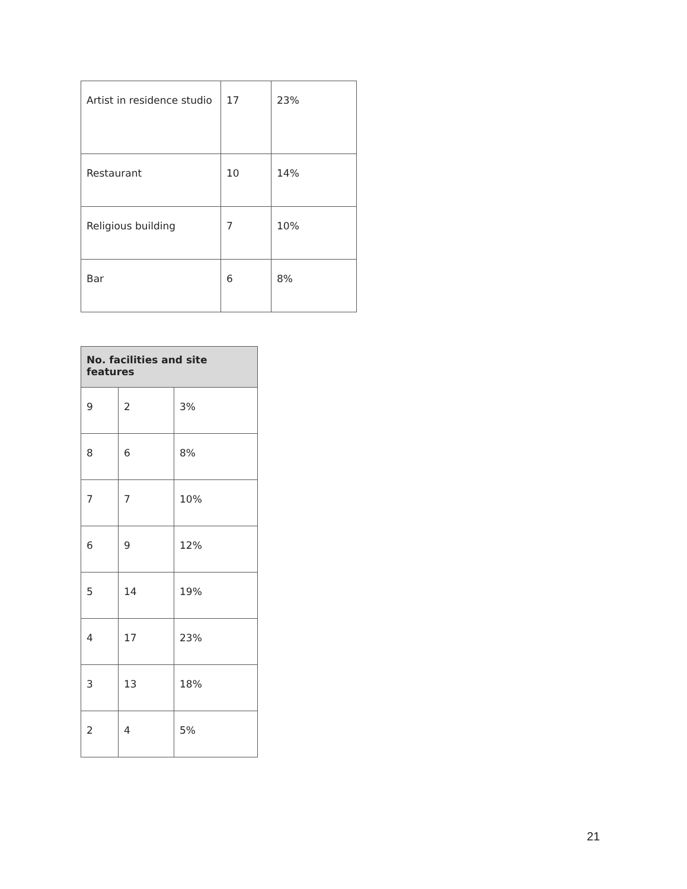| Artist in residence studio | 17 | 23% |
| Restaurant | 10 | 14% |
| Religious building | 7 | 10% |
| Bar | 6 | 8% |
| No. facilities and site features | | |
| --- | --- | --- |
| 9 | 2 | 3% |
| 8 | 6 | 8% |
| 7 | 7 | 10% |
| 6 | 9 | 12% |
| 5 | 14 | 19% |
| 4 | 17 | 23% |
| 3 | 13 | 18% |
| 2 | 4 | 5% |
21